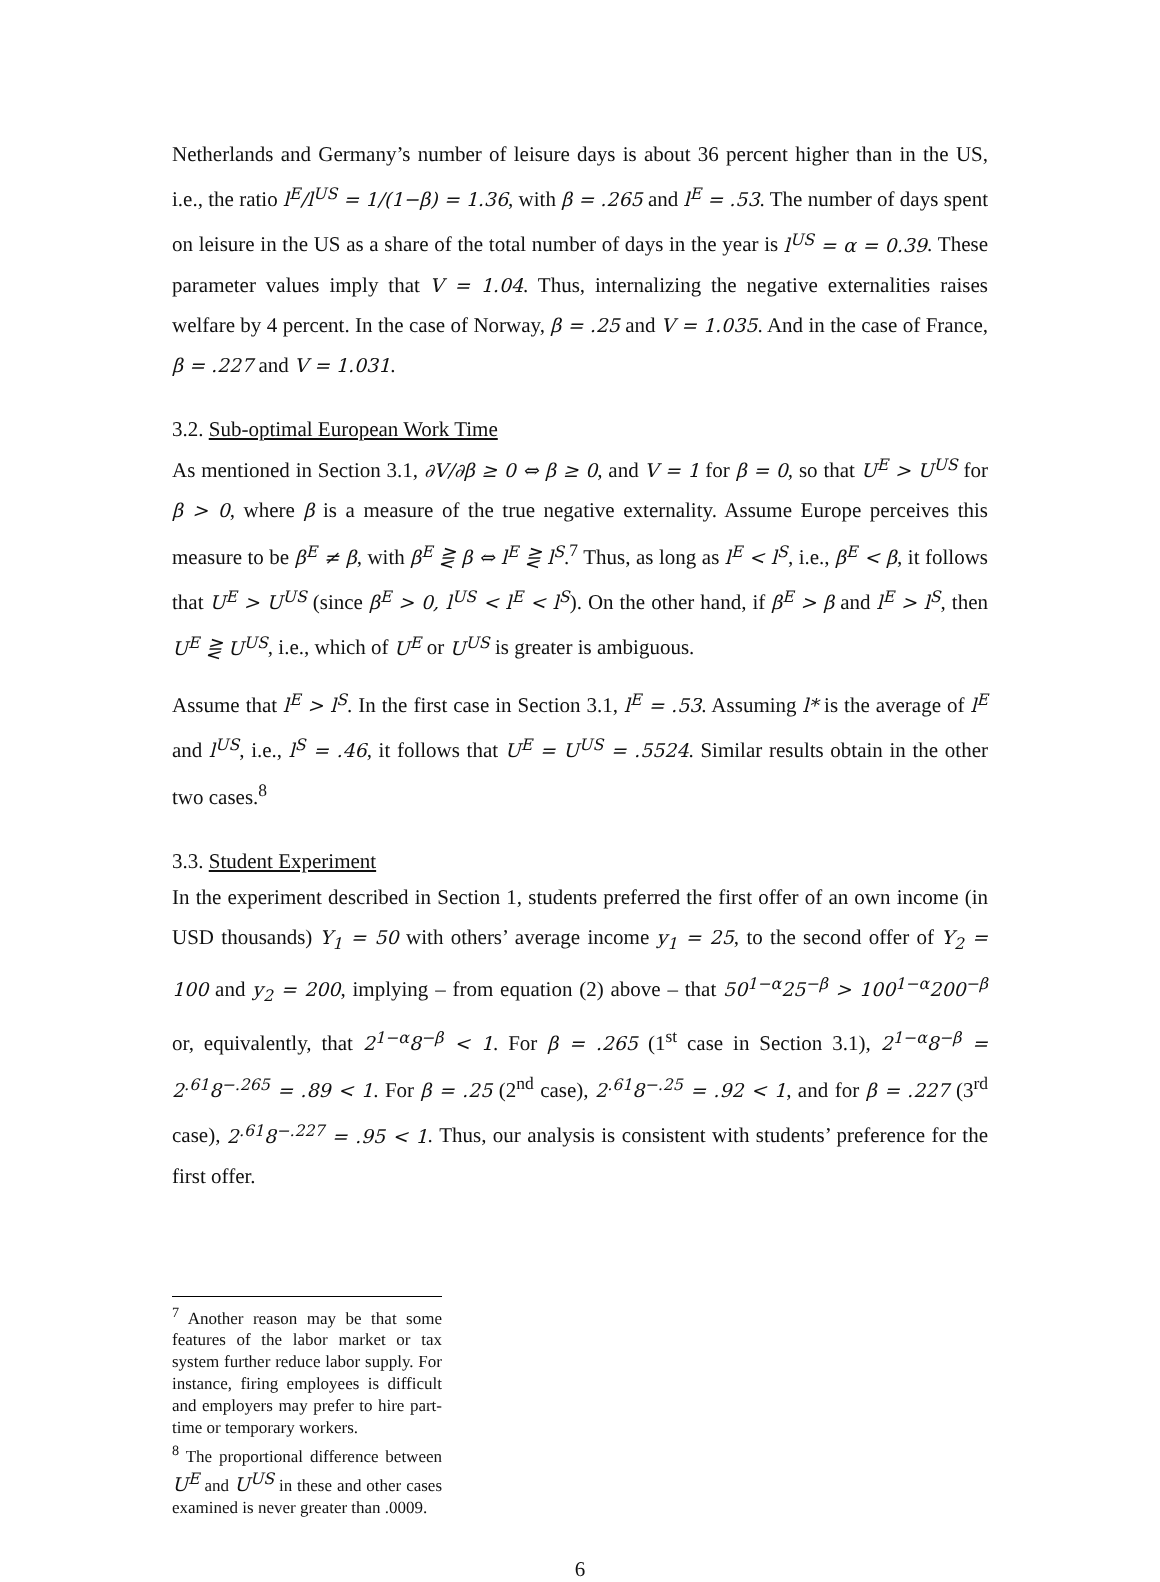Netherlands and Germany’s number of leisure days is about 36 percent higher than in the US, i.e., the ratio l<sup>E</sup>/l<sup>US</sup> = 1/(1−β) = 1.36, with β = .265 and l<sup>E</sup> = .53. The number of days spent on leisure in the US as a share of the total number of days in the year is l<sup>US</sup> = α = 0.39. These parameter values imply that V = 1.04. Thus, internalizing the negative externalities raises welfare by 4 percent. In the case of Norway, β = .25 and V = 1.035. And in the case of France, β = .227 and V = 1.031.
3.2. Sub-optimal European Work Time
As mentioned in Section 3.1, ∂V/∂β ≥ 0 ⇔ β ≥ 0, and V = 1 for β = 0, so that U<sup>E</sup> > U<sup>US</sup> for β > 0, where β is a measure of the true negative externality. Assume Europe perceives this measure to be β<sup>E</sup> ≠ β, with β<sup>E</sup> ⋛ β ⇔ l<sup>E</sup> ⋛ l<sup>S</sup>.<sup>7</sup> Thus, as long as l<sup>E</sup> < l<sup>S</sup>, i.e., β<sup>E</sup> < β, it follows that U<sup>E</sup> > U<sup>US</sup> (since β<sup>E</sup> > 0, l<sup>US</sup> < l<sup>E</sup> < l<sup>S</sup>). On the other hand, if β<sup>E</sup> > β and l<sup>E</sup> > l<sup>S</sup>, then U<sup>E</sup> ⋛ U<sup>US</sup>, i.e., which of U<sup>E</sup> or U<sup>US</sup> is greater is ambiguous.
Assume that l<sup>E</sup> > l<sup>S</sup>. In the first case in Section 3.1, l<sup>E</sup> = .53. Assuming l* is the average of l<sup>E</sup> and l<sup>US</sup>, i.e., l<sup>S</sup> = .46, it follows that U<sup>E</sup> = U<sup>US</sup> = .5524. Similar results obtain in the other two cases.<sup>8</sup>
3.3. Student Experiment
In the experiment described in Section 1, students preferred the first offer of an own income (in USD thousands) Y<sub>1</sub> = 50 with others’ average income y<sub>1</sub> = 25, to the second offer of Y<sub>2</sub> = 100 and y<sub>2</sub> = 200, implying – from equation (2) above – that 50<sup>1−α</sup>25<sup>−β</sup> > 100<sup>1−α</sup>200<sup>−β</sup> or, equivalently, that 2<sup>1−α</sup>8<sup>−β</sup> < 1. For β = .265 (1<sup>st</sup> case in Section 3.1), 2<sup>1−α</sup>8<sup>−β</sup> = 2<sup>.61</sup>8<sup>−.265</sup> = .89 < 1. For β = .25 (2<sup>nd</sup> case), 2<sup>.61</sup>8<sup>−.25</sup> = .92 < 1, and for β = .227 (3<sup>rd</sup> case), 2<sup>.61</sup>8<sup>−.227</sup> = .95 < 1. Thus, our analysis is consistent with students’ preference for the first offer.
<sup>7</sup> Another reason may be that some features of the labor market or tax system further reduce labor supply. For instance, firing employees is difficult and employers may prefer to hire part-time or temporary workers.
<sup>8</sup> The proportional difference between U<sup>E</sup> and U<sup>US</sup> in these and other cases examined is never greater than .0009.
6